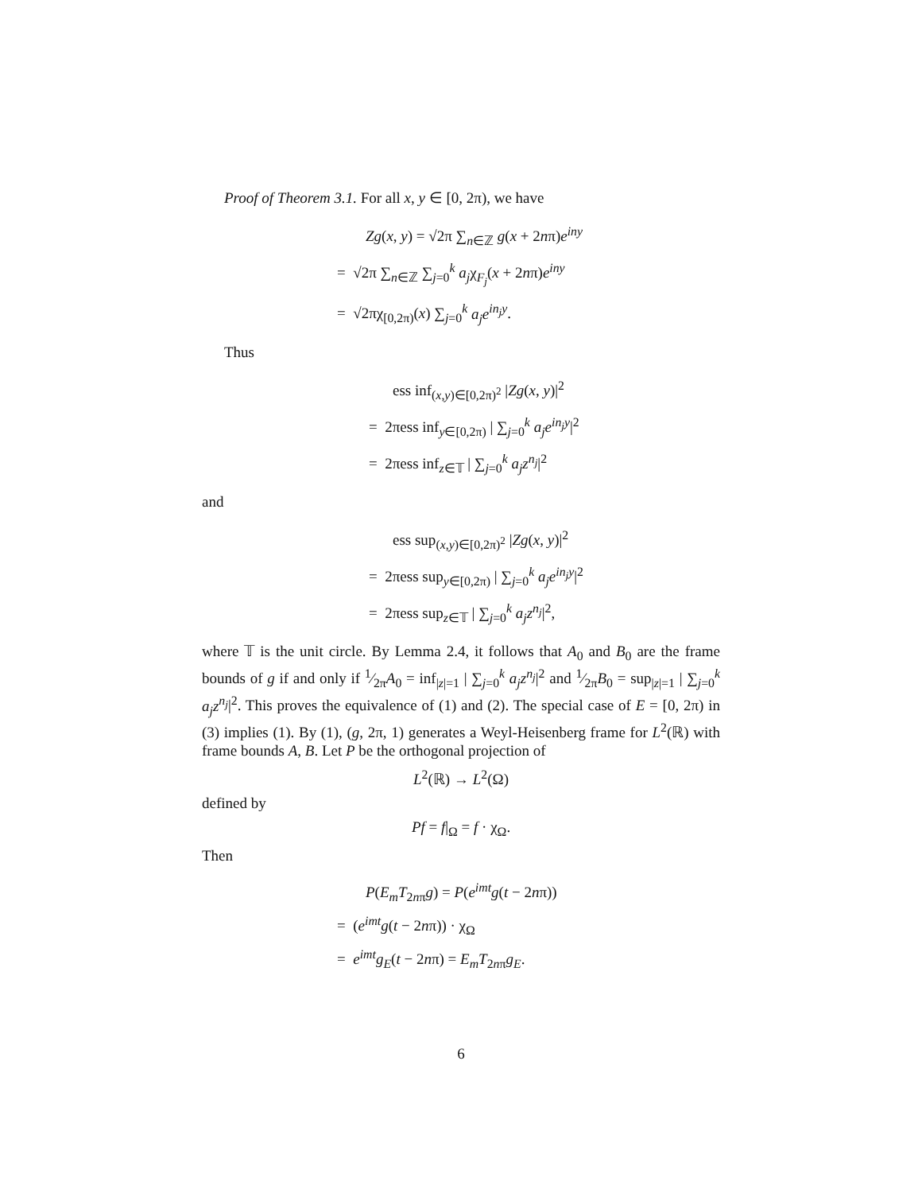Proof of Theorem 3.1. For all x, y ∈ [0, 2π), we have
Zg(x, y) = √2π ∑<sub>n∈ℤ</sub> g(x + 2nπ)e<sup>iny</sup>
= √2π ∑<sub>n∈ℤ</sub> ∑<sub>j=0</sub><sup>k</sup> a<sub>j</sub>χ<sub>F<sub>j</sub></sub>(x + 2nπ)e<sup>iny</sup>
= √2πχ<sub>[0,2π)</sub>(x) ∑<sub>j=0</sub><sup>k</sup> a<sub>j</sub>e<sup>in<sub>j</sub>y</sup>.
Thus
ess inf<sub>(x,y)∈[0,2π)<sup>2</sup></sub> |Zg(x, y)|<sup>2</sup>
= 2πess inf<sub>y∈[0,2π)</sub> | ∑<sub>j=0</sub><sup>k</sup> a<sub>j</sub>e<sup>in<sub>j</sub>y</sup>|<sup>2</sup>
= 2πess inf<sub>z∈𝕋</sub> | ∑<sub>j=0</sub><sup>k</sup> a<sub>j</sub>z<sup>n<sub>j</sub></sup>|<sup>2</sup>
and
ess sup<sub>(x,y)∈[0,2π)<sup>2</sup></sub> |Zg(x, y)|<sup>2</sup>
= 2πess sup<sub>y∈[0,2π)</sub> | ∑<sub>j=0</sub><sup>k</sup> a<sub>j</sub>e<sup>in<sub>j</sub>y</sup>|<sup>2</sup>
= 2πess sup<sub>z∈𝕋</sub> | ∑<sub>j=0</sub><sup>k</sup> a<sub>j</sub>z<sup>n<sub>j</sub></sup>|<sup>2</sup>,
where 𝕋 is the unit circle. By Lemma 2.4, it follows that A<sub>0</sub> and B<sub>0</sub> are the frame bounds of g if and only if 1⁄2πA<sub>0</sub> = inf<sub>|z|=1</sub> | ∑<sub>j=0</sub><sup>k</sup> a<sub>j</sub>z<sup>n<sub>j</sub></sup>|<sup>2</sup> and 1⁄2πB<sub>0</sub> = sup<sub>|z|=1</sub> | ∑<sub>j=0</sub><sup>k</sup> a<sub>j</sub>z<sup>n<sub>j</sub></sup>|<sup>2</sup>. This proves the equivalence of (1) and (2). The special case of E = [0, 2π) in (3) implies (1). By (1), (g, 2π, 1) generates a Weyl-Heisenberg frame for L<sup>2</sup>(ℝ) with frame bounds A, B. Let P be the orthogonal projection of
L<sup>2</sup>(ℝ) → L<sup>2</sup>(Ω)
defined by
Pf = f|<sub>Ω</sub> = f · χ<sub>Ω</sub>.
Then
P(E<sub>m</sub>T<sub>2nπ</sub>g) = P(e<sup>imt</sup>g(t − 2nπ))
= (e<sup>imt</sup>g(t − 2nπ)) · χ<sub>Ω</sub>
= e<sup>imt</sup>g<sub>E</sub>(t − 2nπ) = E<sub>m</sub>T<sub>2nπ</sub>g<sub>E</sub>.
6